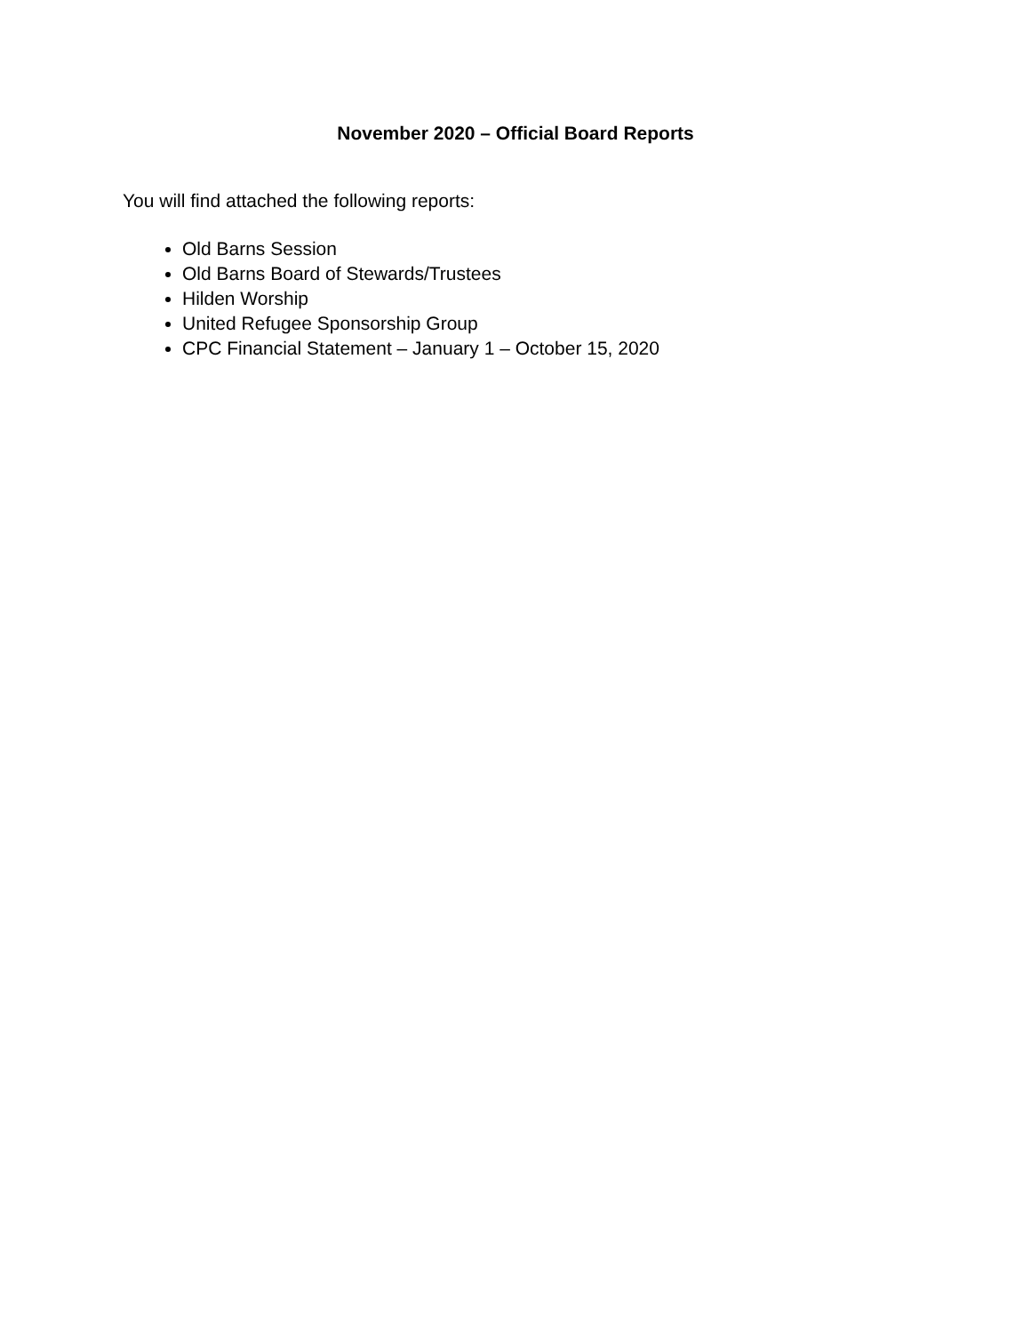November 2020 – Official Board Reports
You will find attached the following reports:
Old Barns Session
Old Barns Board of Stewards/Trustees
Hilden Worship
United Refugee Sponsorship Group
CPC Financial Statement – January 1 – October 15, 2020